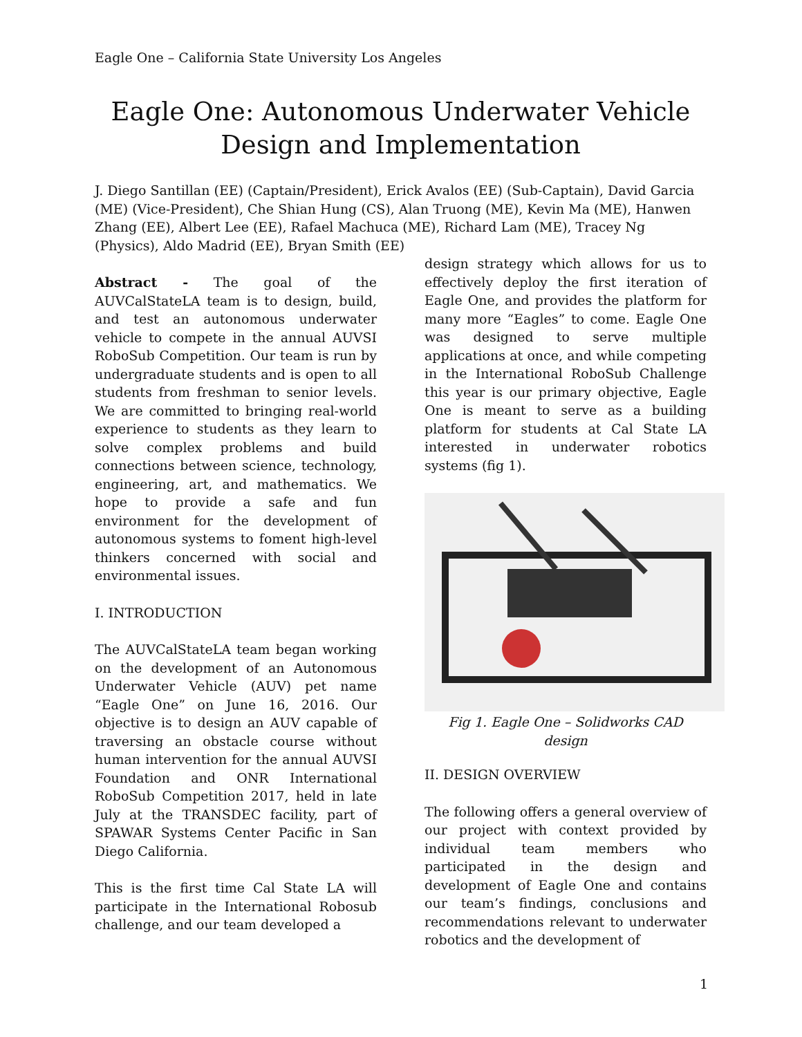Eagle One – California State University Los Angeles
Eagle One: Autonomous Underwater Vehicle Design and Implementation
J. Diego Santillan (EE) (Captain/President), Erick Avalos (EE) (Sub-Captain), David Garcia (ME) (Vice-President), Che Shian Hung (CS), Alan Truong (ME), Kevin Ma (ME), Hanwen Zhang (EE), Albert Lee (EE), Rafael Machuca (ME), Richard Lam (ME), Tracey Ng (Physics), Aldo Madrid (EE), Bryan Smith (EE)
Abstract - The goal of the AUVCalStateLA team is to design, build, and test an autonomous underwater vehicle to compete in the annual AUVSI RoboSub Competition. Our team is run by undergraduate students and is open to all students from freshman to senior levels. We are committed to bringing real-world experience to students as they learn to solve complex problems and build connections between science, technology, engineering, art, and mathematics. We hope to provide a safe and fun environment for the development of autonomous systems to foment high-level thinkers concerned with social and environmental issues.
I. INTRODUCTION
The AUVCalStateLA team began working on the development of an Autonomous Underwater Vehicle (AUV) pet name “Eagle One” on June 16, 2016. Our objective is to design an AUV capable of traversing an obstacle course without human intervention for the annual AUVSI Foundation and ONR International RoboSub Competition 2017, held in late July at the TRANSDEC facility, part of SPAWAR Systems Center Pacific in San Diego California.
This is the first time Cal State LA will participate in the International Robosub challenge, and our team developed a
design strategy which allows for us to effectively deploy the first iteration of Eagle One, and provides the platform for many more “Eagles” to come. Eagle One was designed to serve multiple applications at once, and while competing in the International RoboSub Challenge this year is our primary objective, Eagle One is meant to serve as a building platform for students at Cal State LA interested in underwater robotics systems (fig 1).
Fig 1. Eagle One – Solidworks CAD design
II. DESIGN OVERVIEW
The following offers a general overview of our project with context provided by individual team members who participated in the design and development of Eagle One and contains our team’s findings, conclusions and recommendations relevant to underwater robotics and the development of
1